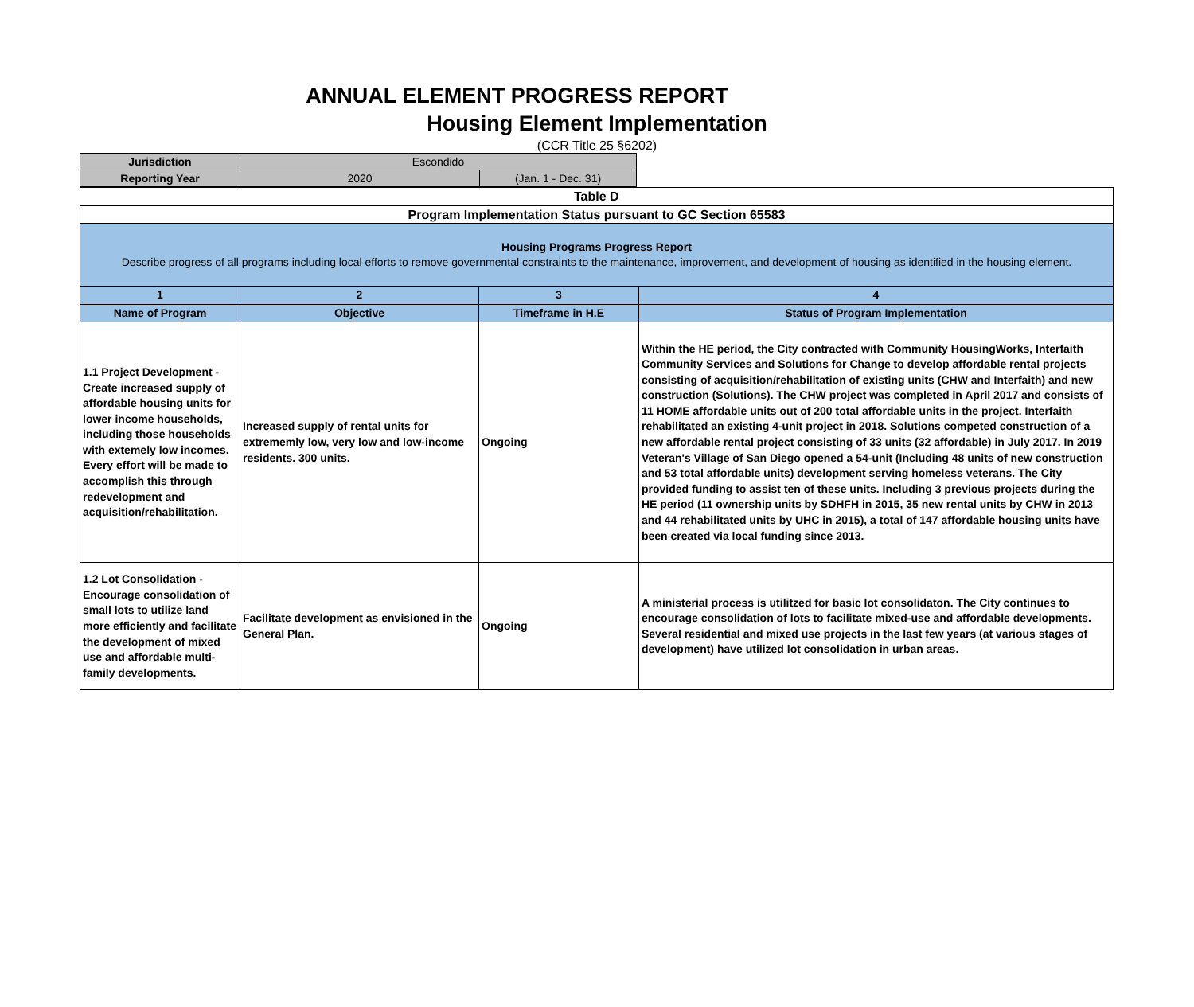ANNUAL ELEMENT PROGRESS REPORT
Housing Element Implementation
(CCR Title 25 §6202)
| Jurisdiction | Escondido | |
| Reporting Year | 2020 | (Jan. 1 - Dec. 31) |
| Table D | | | |
| Program Implementation Status pursuant to GC Section 65583 | | | |
| Housing Programs Progress Report Describe progress of all programs including local efforts to remove governmental constraints to the maintenance, improvement, and development of housing as identified in the housing element. | | | |
| 1 | 2 | 3 | 4 |
| Name of Program | Objective | Timeframe in H.E | Status of Program Implementation |
| 1.1 Project Development - Create increased supply of affordable housing units for lower income households, including those households with extemely low incomes. Every effort will be made to accomplish this through redevelopment and acquisition/rehabilitation. | Increased supply of rental units for extrememly low, very low and low-income residents. 300 units. | Ongoing | Within the HE period, the City contracted with Community HousingWorks, Interfaith Community Services and Solutions for Change to develop affordable rental projects consisting of acquisition/rehabilitation of existing units (CHW and Interfaith) and new construction (Solutions). The CHW project was completed in April 2017 and consists of 11 HOME affordable units out of 200 total affordable units in the project. Interfaith rehabilitated an existing 4-unit project in 2018. Solutions competed construction of a new affordable rental project consisting of 33 units (32 affordable) in July 2017. In 2019 Veteran's Village of San Diego opened a 54-unit (Including 48 units of new construction and 53 total affordable units) development serving homeless veterans. The City provided funding to assist ten of these units. Including 3 previous projects during the HE period (11 ownership units by SDHFH in 2015, 35 new rental units by CHW in 2013 and 44 rehabilitated units by UHC in 2015), a total of 147 affordable housing units have been created via local funding since 2013. |
| 1.2 Lot Consolidation - Encourage consolidation of small lots to utilize land more efficiently and facilitate the development of mixed use and affordable multi-family developments. | Facilitate development as envisioned in the General Plan. | Ongoing | A ministerial process is utilitzed for basic lot consolidaton. The City continues to encourage consolidation of lots to facilitate mixed-use and affordable developments. Several residential and mixed use projects in the last few years (at various stages of development) have utilized lot consolidation in urban areas. |